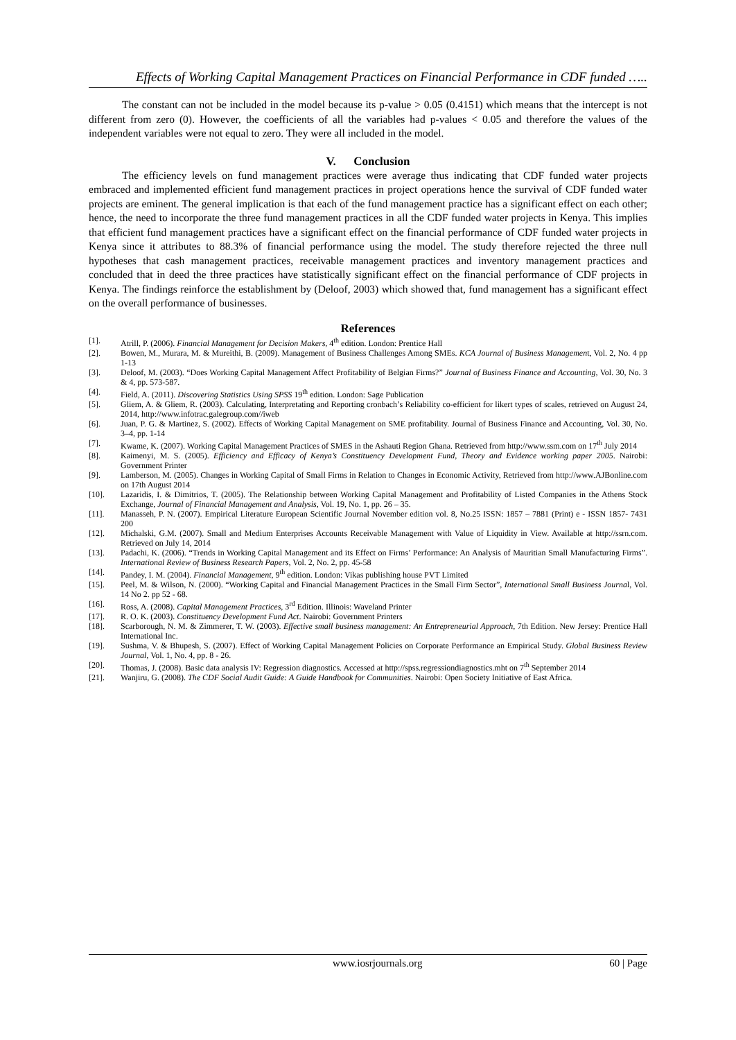Effects of Working Capital Management Practices on Financial Performance in CDF funded …..
The constant can not be included in the model because its p-value > 0.05 (0.4151) which means that the intercept is not different from zero (0). However, the coefficients of all the variables had p-values < 0.05 and therefore the values of the independent variables were not equal to zero. They were all included in the model.
V. Conclusion
The efficiency levels on fund management practices were average thus indicating that CDF funded water projects embraced and implemented efficient fund management practices in project operations hence the survival of CDF funded water projects are eminent. The general implication is that each of the fund management practice has a significant effect on each other; hence, the need to incorporate the three fund management practices in all the CDF funded water projects in Kenya. This implies that efficient fund management practices have a significant effect on the financial performance of CDF funded water projects in Kenya since it attributes to 88.3% of financial performance using the model. The study therefore rejected the three null hypotheses that cash management practices, receivable management practices and inventory management practices and concluded that in deed the three practices have statistically significant effect on the financial performance of CDF projects in Kenya. The findings reinforce the establishment by (Deloof, 2003) which showed that, fund management has a significant effect on the overall performance of businesses.
References
[1]. Atrill, P. (2006). Financial Management for Decision Makers, 4<sup>th</sup> edition. London: Prentice Hall
[2]. Bowen, M., Murara, M. & Mureithi, B. (2009). Management of Business Challenges Among SMEs. KCA Journal of Business Management, Vol. 2, No. 4 pp 1-13
[3]. Deloof, M. (2003). “Does Working Capital Management Affect Profitability of Belgian Firms?” Journal of Business Finance and Accounting, Vol. 30, No. 3 & 4, pp. 573-587.
[4]. Field, A. (2011). Discovering Statistics Using SPSS 19<sup>th</sup> edition. London: Sage Publication
[5]. Gliem, A. & Gliem, R. (2003). Calculating, Interpretating and Reporting cronbach’s Reliability co-efficient for likert types of scales, retrieved on August 24, 2014, http://www.infotrac.galegroup.com//iweb
[6]. Juan, P. G. & Martinez, S. (2002). Effects of Working Capital Management on SME profitability. Journal of Business Finance and Accounting, Vol. 30, No. 3–4, pp. 1-14
[7]. Kwame, K. (2007). Working Capital Management Practices of SMES in the Ashauti Region Ghana. Retrieved from http://www.ssm.com on 17<sup>th</sup> July 2014
[8]. Kaimenyi, M. S. (2005). Efficiency and Efficacy of Kenya’s Constituency Development Fund, Theory and Evidence working paper 2005. Nairobi: Government Printer
[9]. Lamberson, M. (2005). Changes in Working Capital of Small Firms in Relation to Changes in Economic Activity, Retrieved from http://www.AJBonline.com on 17th August 2014
[10]. Lazaridis, I. & Dimitrios, T. (2005). The Relationship between Working Capital Management and Profitability of Listed Companies in the Athens Stock Exchange, Journal of Financial Management and Analysis, Vol. 19, No. 1, pp. 26 – 35.
[11]. Manasseh, P. N. (2007). Empirical Literature European Scientific Journal November edition vol. 8, No.25 ISSN: 1857 – 7881 (Print) e - ISSN 1857- 7431 200
[12]. Michalski, G.M. (2007). Small and Medium Enterprises Accounts Receivable Management with Value of Liquidity in View. Available at http://ssrn.com. Retrieved on July 14, 2014
[13]. Padachi, K. (2006). “Trends in Working Capital Management and its Effect on Firms’ Performance: An Analysis of Mauritian Small Manufacturing Firms”. International Review of Business Research Papers, Vol. 2, No. 2, pp. 45-58
[14]. Pandey, I. M. (2004). Financial Management, 9<sup>th</sup> edition. London: Vikas publishing house PVT Limited
[15]. Peel, M. & Wilson, N. (2000). “Working Capital and Financial Management Practices in the Small Firm Sector”, International Small Business Journal, Vol. 14 No 2. pp 52 - 68.
[16]. Ross, A. (2008). Capital Management Practices, 3<sup>rd</sup> Edition. Illinois: Waveland Printer
[17]. R. O. K. (2003). Constituency Development Fund Act. Nairobi: Government Printers
[18]. Scarborough, N. M. & Zimmerer, T. W. (2003). Effective small business management: An Entrepreneurial Approach, 7th Edition. New Jersey: Prentice Hall International Inc.
[19]. Sushma, V. & Bhupesh, S. (2007). Effect of Working Capital Management Policies on Corporate Performance an Empirical Study. Global Business Review Journal, Vol. 1, No. 4, pp. 8 - 26.
[20]. Thomas, J. (2008). Basic data analysis IV: Regression diagnostics. Accessed at http://spss.regressiondiagnostics.mht on 7<sup>th</sup> September 2014
[21]. Wanjiru, G. (2008). The CDF Social Audit Guide: A Guide Handbook for Communities. Nairobi: Open Society Initiative of East Africa.
www.iosrjournals.org 60 | Page